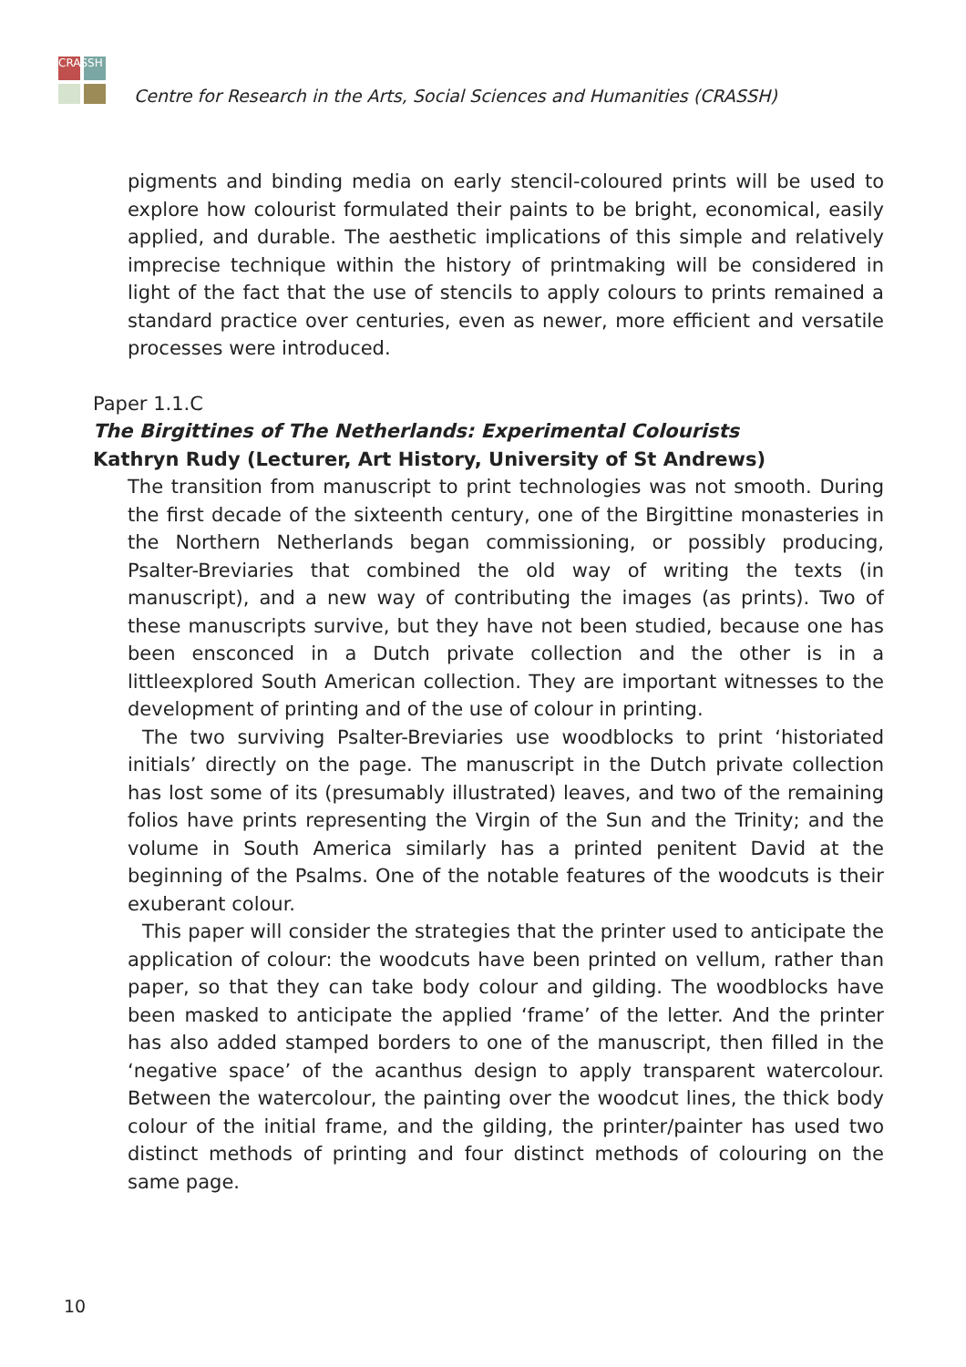CRASSH
Centre for Research in the Arts, Social Sciences and Humanities (CRASSH)
pigments and binding media on early stencil-coloured prints will be used to explore how colourist formulated their paints to be bright, economical, easily applied, and durable. The aesthetic implications of this simple and relatively imprecise technique within the history of printmaking will be considered in light of the fact that the use of stencils to apply colours to prints remained a standard practice over centuries, even as newer, more efficient and versatile processes were introduced.
Paper 1.1.C
The Birgittines of The Netherlands: Experimental Colourists
Kathryn Rudy (Lecturer, Art History, University of St Andrews)
The transition from manuscript to print technologies was not smooth. During the first decade of the sixteenth century, one of the Birgittine monasteries in the Northern Netherlands began commissioning, or possibly producing, Psalter-Breviaries that combined the old way of writing the texts (in manuscript), and a new way of contributing the images (as prints). Two of these manuscripts survive, but they have not been studied, because one has been ensconced in a Dutch private collection and the other is in a littleexplored South American collection. They are important witnesses to the development of printing and of the use of colour in printing.
The two surviving Psalter-Breviaries use woodblocks to print ‘historiated initials’ directly on the page. The manuscript in the Dutch private collection has lost some of its (presumably illustrated) leaves, and two of the remaining folios have prints representing the Virgin of the Sun and the Trinity; and the volume in South America similarly has a printed penitent David at the beginning of the Psalms. One of the notable features of the woodcuts is their exuberant colour.
This paper will consider the strategies that the printer used to anticipate the application of colour: the woodcuts have been printed on vellum, rather than paper, so that they can take body colour and gilding. The woodblocks have been masked to anticipate the applied ‘frame’ of the letter. And the printer has also added stamped borders to one of the manuscript, then filled in the ‘negative space’ of the acanthus design to apply transparent watercolour. Between the watercolour, the painting over the woodcut lines, the thick body colour of the initial frame, and the gilding, the printer/painter has used two distinct methods of printing and four distinct methods of colouring on the same page.
10